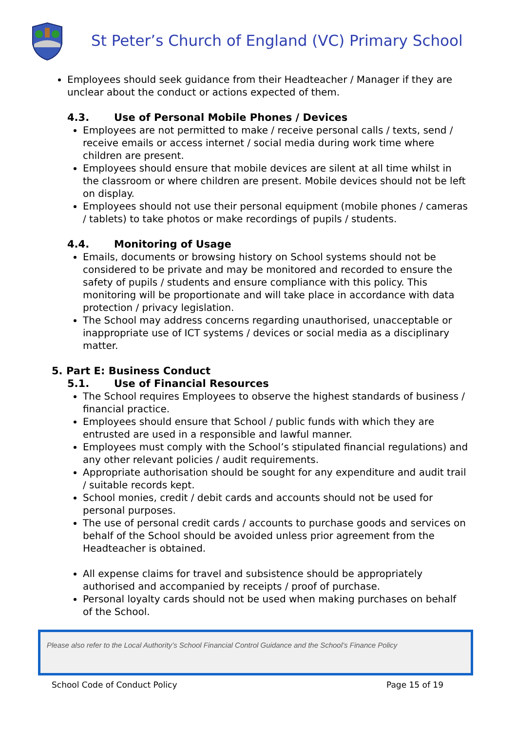St Peter’s Church of England (VC) Primary School
Employees should seek guidance from their Headteacher / Manager if they are unclear about the conduct or actions expected of them.
4.3. Use of Personal Mobile Phones / Devices
Employees are not permitted to make / receive personal calls / texts, send / receive emails or access internet / social media during work time where children are present.
Employees should ensure that mobile devices are silent at all time whilst in the classroom or where children are present. Mobile devices should not be left on display.
Employees should not use their personal equipment (mobile phones / cameras / tablets) to take photos or make recordings of pupils / students.
4.4. Monitoring of Usage
Emails, documents or browsing history on School systems should not be considered to be private and may be monitored and recorded to ensure the safety of pupils / students and ensure compliance with this policy. This monitoring will be proportionate and will take place in accordance with data protection / privacy legislation.
The School may address concerns regarding unauthorised, unacceptable or inappropriate use of ICT systems / devices or social media as a disciplinary matter.
5. Part E: Business Conduct
5.1. Use of Financial Resources
The School requires Employees to observe the highest standards of business / financial practice.
Employees should ensure that School / public funds with which they are entrusted are used in a responsible and lawful manner.
Employees must comply with the School’s stipulated financial regulations) and any other relevant policies / audit requirements.
Appropriate authorisation should be sought for any expenditure and audit trail / suitable records kept.
School monies, credit / debit cards and accounts should not be used for personal purposes.
The use of personal credit cards / accounts to purchase goods and services on behalf of the School should be avoided unless prior agreement from the Headteacher is obtained.
All expense claims for travel and subsistence should be appropriately authorised and accompanied by receipts / proof of purchase.
Personal loyalty cards should not be used when making purchases on behalf of the School.
Please also refer to the Local Authority’s School Financial Control Guidance and the School’s Finance Policy
School Code of Conduct Policy Page 15 of 19